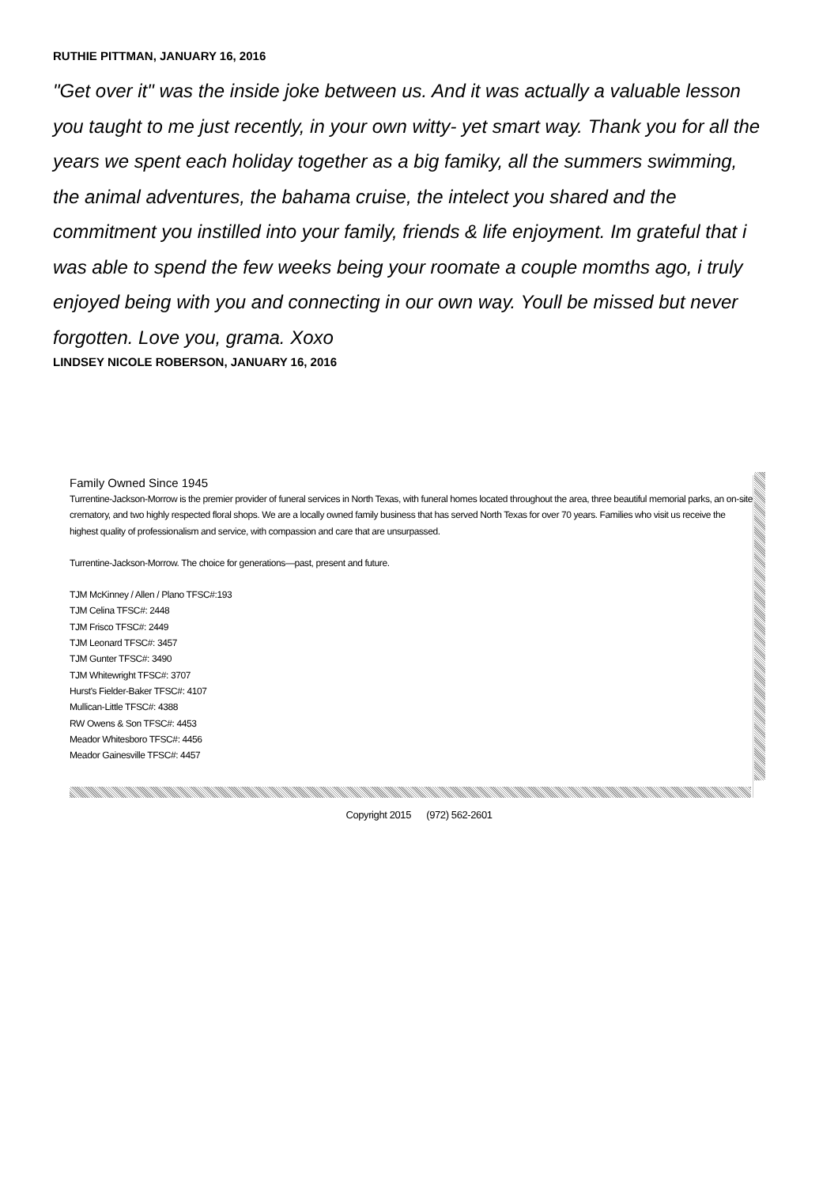RUTHIE PITTMAN, JANUARY 16, 2016
"Get over it" was the inside joke between us. And it was actually a valuable lesson you taught to me just recently, in your own witty- yet smart way. Thank you for all the years we spent each holiday together as a big famiky, all the summers swimming, the animal adventures, the bahama cruise, the intelect you shared and the commitment you instilled into your family, friends & life enjoyment. Im grateful that i was able to spend the few weeks being your roomate a couple momths ago, i truly enjoyed being with you and connecting in our own way. Youll be missed but never forgotten. Love you, grama. Xoxo
LINDSEY NICOLE ROBERSON, JANUARY 16, 2016
Family Owned Since 1945
Turrentine-Jackson-Morrow is the premier provider of funeral services in North Texas, with funeral homes located throughout the area, three beautiful memorial parks, an on-site crematory, and two highly respected floral shops. We are a locally owned family business that has served North Texas for over 70 years. Families who visit us receive the highest quality of professionalism and service, with compassion and care that are unsurpassed.
Turrentine-Jackson-Morrow. The choice for generations—past, present and future.
TJM McKinney / Allen / Plano TFSC#:193
TJM Celina TFSC#: 2448
TJM Frisco TFSC#: 2449
TJM Leonard TFSC#: 3457
TJM Gunter TFSC#: 3490
TJM Whitewright TFSC#: 3707
Hurst's Fielder-Baker TFSC#: 4107
Mullican-Little TFSC#: 4388
RW Owens & Son TFSC#: 4453
Meador Whitesboro TFSC#: 4456
Meador Gainesville TFSC#: 4457
Copyright 2015 (972) 562-2601